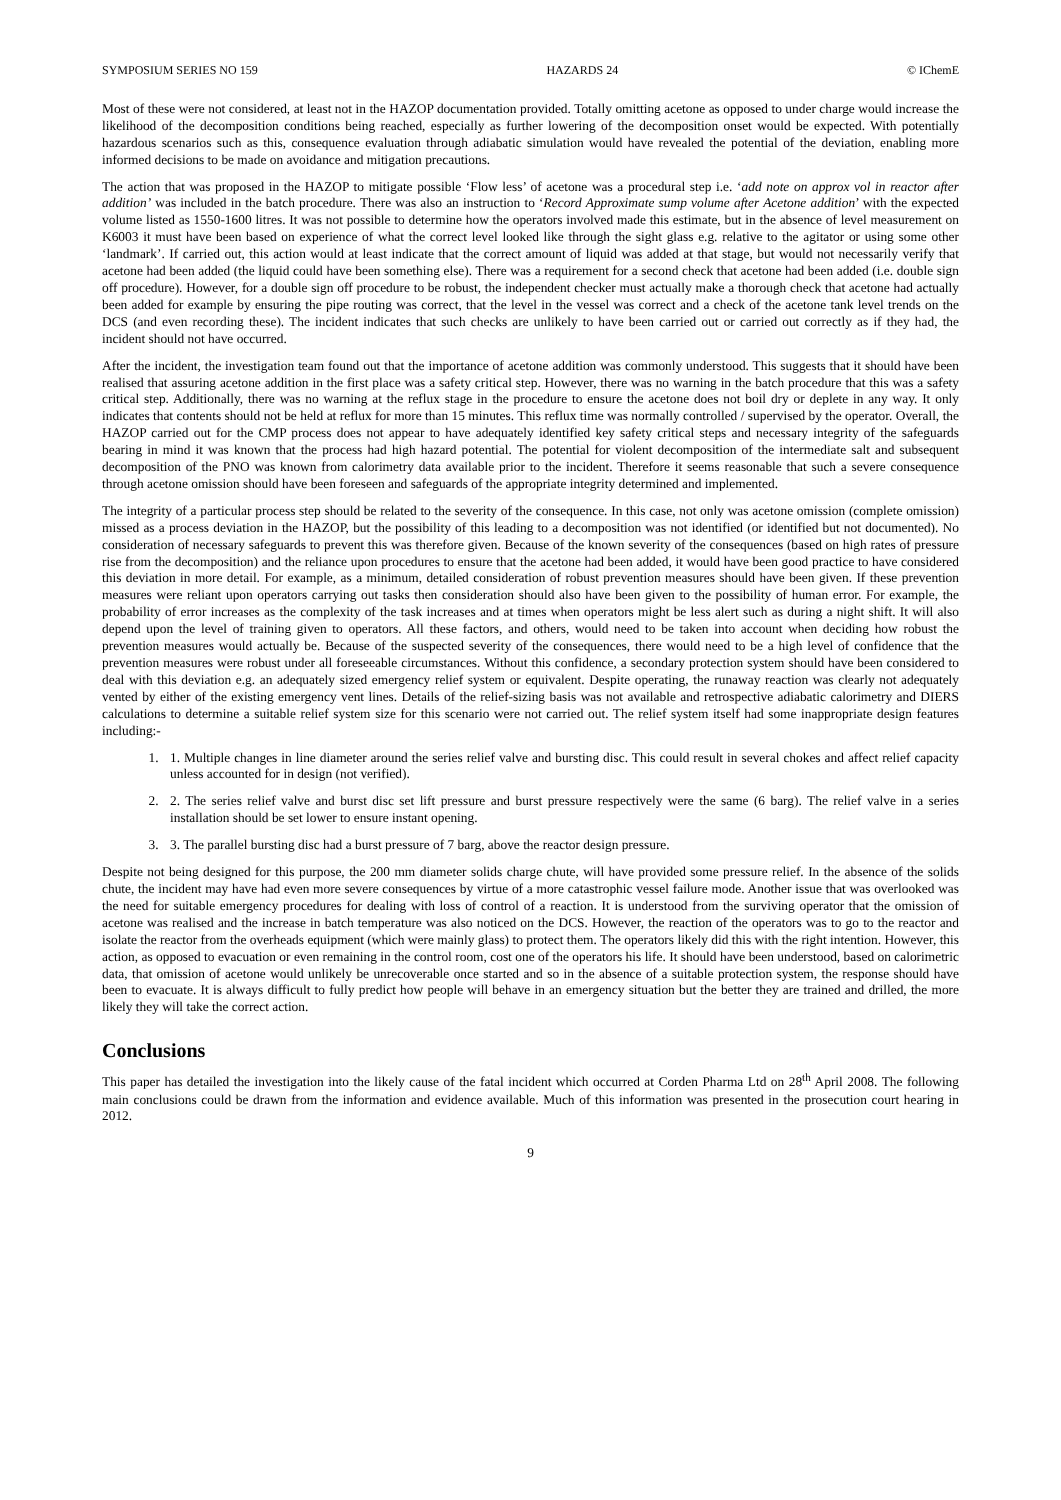SYMPOSIUM SERIES NO 159 HAZARDS 24 © IChemE
Most of these were not considered, at least not in the HAZOP documentation provided. Totally omitting acetone as opposed to under charge would increase the likelihood of the decomposition conditions being reached, especially as further lowering of the decomposition onset would be expected. With potentially hazardous scenarios such as this, consequence evaluation through adiabatic simulation would have revealed the potential of the deviation, enabling more informed decisions to be made on avoidance and mitigation precautions.
The action that was proposed in the HAZOP to mitigate possible ‘Flow less’ of acetone was a procedural step i.e. ‘add note on approx vol in reactor after addition’ was included in the batch procedure. There was also an instruction to ‘Record Approximate sump volume after Acetone addition’ with the expected volume listed as 1550-1600 litres. It was not possible to determine how the operators involved made this estimate, but in the absence of level measurement on K6003 it must have been based on experience of what the correct level looked like through the sight glass e.g. relative to the agitator or using some other ‘landmark’. If carried out, this action would at least indicate that the correct amount of liquid was added at that stage, but would not necessarily verify that acetone had been added (the liquid could have been something else). There was a requirement for a second check that acetone had been added (i.e. double sign off procedure). However, for a double sign off procedure to be robust, the independent checker must actually make a thorough check that acetone had actually been added for example by ensuring the pipe routing was correct, that the level in the vessel was correct and a check of the acetone tank level trends on the DCS (and even recording these). The incident indicates that such checks are unlikely to have been carried out or carried out correctly as if they had, the incident should not have occurred.
After the incident, the investigation team found out that the importance of acetone addition was commonly understood. This suggests that it should have been realised that assuring acetone addition in the first place was a safety critical step. However, there was no warning in the batch procedure that this was a safety critical step. Additionally, there was no warning at the reflux stage in the procedure to ensure the acetone does not boil dry or deplete in any way. It only indicates that contents should not be held at reflux for more than 15 minutes. This reflux time was normally controlled / supervised by the operator. Overall, the HAZOP carried out for the CMP process does not appear to have adequately identified key safety critical steps and necessary integrity of the safeguards bearing in mind it was known that the process had high hazard potential. The potential for violent decomposition of the intermediate salt and subsequent decomposition of the PNO was known from calorimetry data available prior to the incident. Therefore it seems reasonable that such a severe consequence through acetone omission should have been foreseen and safeguards of the appropriate integrity determined and implemented.
The integrity of a particular process step should be related to the severity of the consequence. In this case, not only was acetone omission (complete omission) missed as a process deviation in the HAZOP, but the possibility of this leading to a decomposition was not identified (or identified but not documented). No consideration of necessary safeguards to prevent this was therefore given. Because of the known severity of the consequences (based on high rates of pressure rise from the decomposition) and the reliance upon procedures to ensure that the acetone had been added, it would have been good practice to have considered this deviation in more detail. For example, as a minimum, detailed consideration of robust prevention measures should have been given. If these prevention measures were reliant upon operators carrying out tasks then consideration should also have been given to the possibility of human error. For example, the probability of error increases as the complexity of the task increases and at times when operators might be less alert such as during a night shift. It will also depend upon the level of training given to operators. All these factors, and others, would need to be taken into account when deciding how robust the prevention measures would actually be. Because of the suspected severity of the consequences, there would need to be a high level of confidence that the prevention measures were robust under all foreseeable circumstances. Without this confidence, a secondary protection system should have been considered to deal with this deviation e.g. an adequately sized emergency relief system or equivalent. Despite operating, the runaway reaction was clearly not adequately vented by either of the existing emergency vent lines. Details of the relief-sizing basis was not available and retrospective adiabatic calorimetry and DIERS calculations to determine a suitable relief system size for this scenario were not carried out. The relief system itself had some inappropriate design features including:-
1. 1. Multiple changes in line diameter around the series relief valve and bursting disc. This could result in several chokes and affect relief capacity unless accounted for in design (not verified).
2. 2. The series relief valve and burst disc set lift pressure and burst pressure respectively were the same (6 barg). The relief valve in a series installation should be set lower to ensure instant opening.
3. 3. The parallel bursting disc had a burst pressure of 7 barg, above the reactor design pressure.
Despite not being designed for this purpose, the 200 mm diameter solids charge chute, will have provided some pressure relief. In the absence of the solids chute, the incident may have had even more severe consequences by virtue of a more catastrophic vessel failure mode. Another issue that was overlooked was the need for suitable emergency procedures for dealing with loss of control of a reaction. It is understood from the surviving operator that the omission of acetone was realised and the increase in batch temperature was also noticed on the DCS. However, the reaction of the operators was to go to the reactor and isolate the reactor from the overheads equipment (which were mainly glass) to protect them. The operators likely did this with the right intention. However, this action, as opposed to evacuation or even remaining in the control room, cost one of the operators his life. It should have been understood, based on calorimetric data, that omission of acetone would unlikely be unrecoverable once started and so in the absence of a suitable protection system, the response should have been to evacuate. It is always difficult to fully predict how people will behave in an emergency situation but the better they are trained and drilled, the more likely they will take the correct action.
Conclusions
This paper has detailed the investigation into the likely cause of the fatal incident which occurred at Corden Pharma Ltd on 28<sup>th</sup> April 2008. The following main conclusions could be drawn from the information and evidence available. Much of this information was presented in the prosecution court hearing in 2012.
9